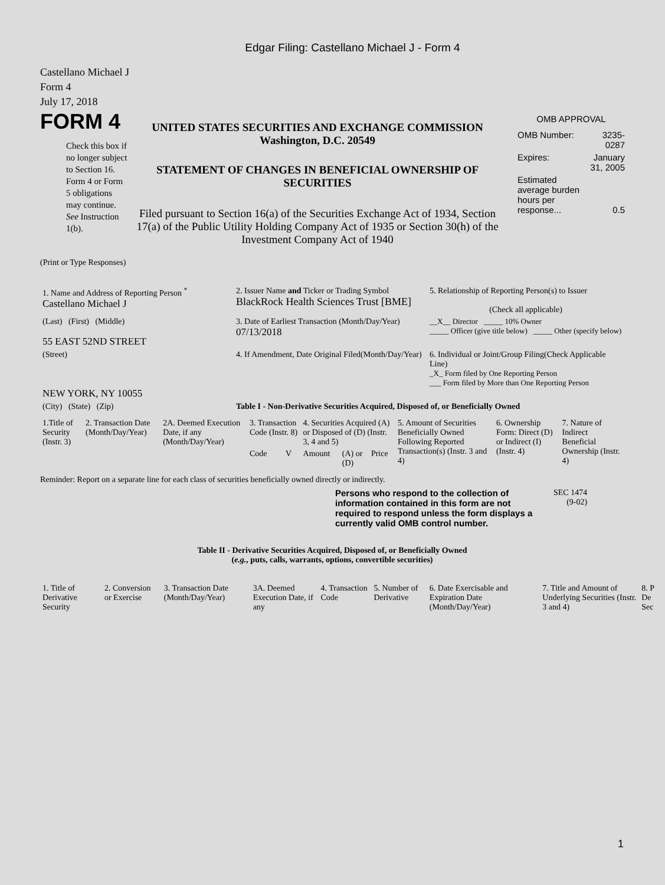Edgar Filing: Castellano Michael J - Form 4
Castellano Michael J
Form 4
July 17, 2018
FORM 4
Check this box if no longer subject to Section 16. Form 4 or Form 5 obligations may continue. See Instruction 1(b).
UNITED STATES SECURITIES AND EXCHANGE COMMISSION
Washington, D.C. 20549
STATEMENT OF CHANGES IN BENEFICIAL OWNERSHIP OF SECURITIES
Filed pursuant to Section 16(a) of the Securities Exchange Act of 1934, Section 17(a) of the Public Utility Holding Company Act of 1935 or Section 30(h) of the Investment Company Act of 1940
OMB APPROVAL
| OMB Number: | 3235-0287 |
| Expires: | January 31, 2005 |
| Estimated average burden hours per response... | 0.5 |
(Print or Type Responses)
| 1. Name and Address of Reporting Person <sup>*</sup> Castellano Michael J | 2. Issuer Name and Ticker or Trading Symbol BlackRock Health Sciences Trust [BME] | 5. Relationship of Reporting Person(s) to Issuer (Check all applicable) |
| (Last) (First) (Middle) 55 EAST 52ND STREET | 3. Date of Earliest Transaction (Month/Day/Year) 07/13/2018 | __X__ Director _____ 10% Owner _____ Officer (give title below) _____ Other (specify below) |
| (Street) NEW YORK, NY 10055 | 4. If Amendment, Date Original Filed(Month/Day/Year) | 6. Individual or Joint/Group Filing(Check Applicable Line) _X_ Form filed by One Reporting Person ___ Form filed by More than One Reporting Person |
| (City) (State) (Zip) | Table I - Non-Derivative Securities Acquired, Disposed of, or Beneficially Owned | |
| 1.Title of Security (Instr. 3) | 2. Transaction Date (Month/Day/Year) | 2A. Deemed Execution Date, if any (Month/Day/Year) | 3. Transaction Code (Instr. 8) | | 4. Securities Acquired (A) or Disposed of (D) (Instr. 3, 4 and 5) | | | 5. Amount of Securities Beneficially Owned Following Reported Transaction(s) (Instr. 3 and 4) | 6. Ownership Form: Direct (D) or Indirect (I) (Instr. 4) | 7. Nature of Indirect Beneficial Ownership (Instr. 4) |
| --- | --- | --- | --- | --- | --- | --- | --- | --- | --- | --- |
| | | | Code | V | Amount | (A) or (D) | Price | | | |
Reminder: Report on a separate line for each class of securities beneficially owned directly or indirectly.
Persons who respond to the collection of information contained in this form are not required to respond unless the form displays a currently valid OMB control number.
SEC 1474
(9-02)
Table II - Derivative Securities Acquired, Disposed of, or Beneficially Owned
(e.g., puts, calls, warrants, options, convertible securities)
| 1. Title of Derivative Security | 2. Conversion or Exercise | 3. Transaction Date (Month/Day/Year) | 3A. Deemed Execution Date, if any | 4. Transaction Code | 5. Number of Derivative | 6. Date Exercisable and Expiration Date (Month/Day/Year) | 7. Title and Amount of Underlying Securities (Instr. 3 and 4) | 8. P De Sec |
| --- | --- | --- | --- | --- | --- | --- | --- | --- |
1